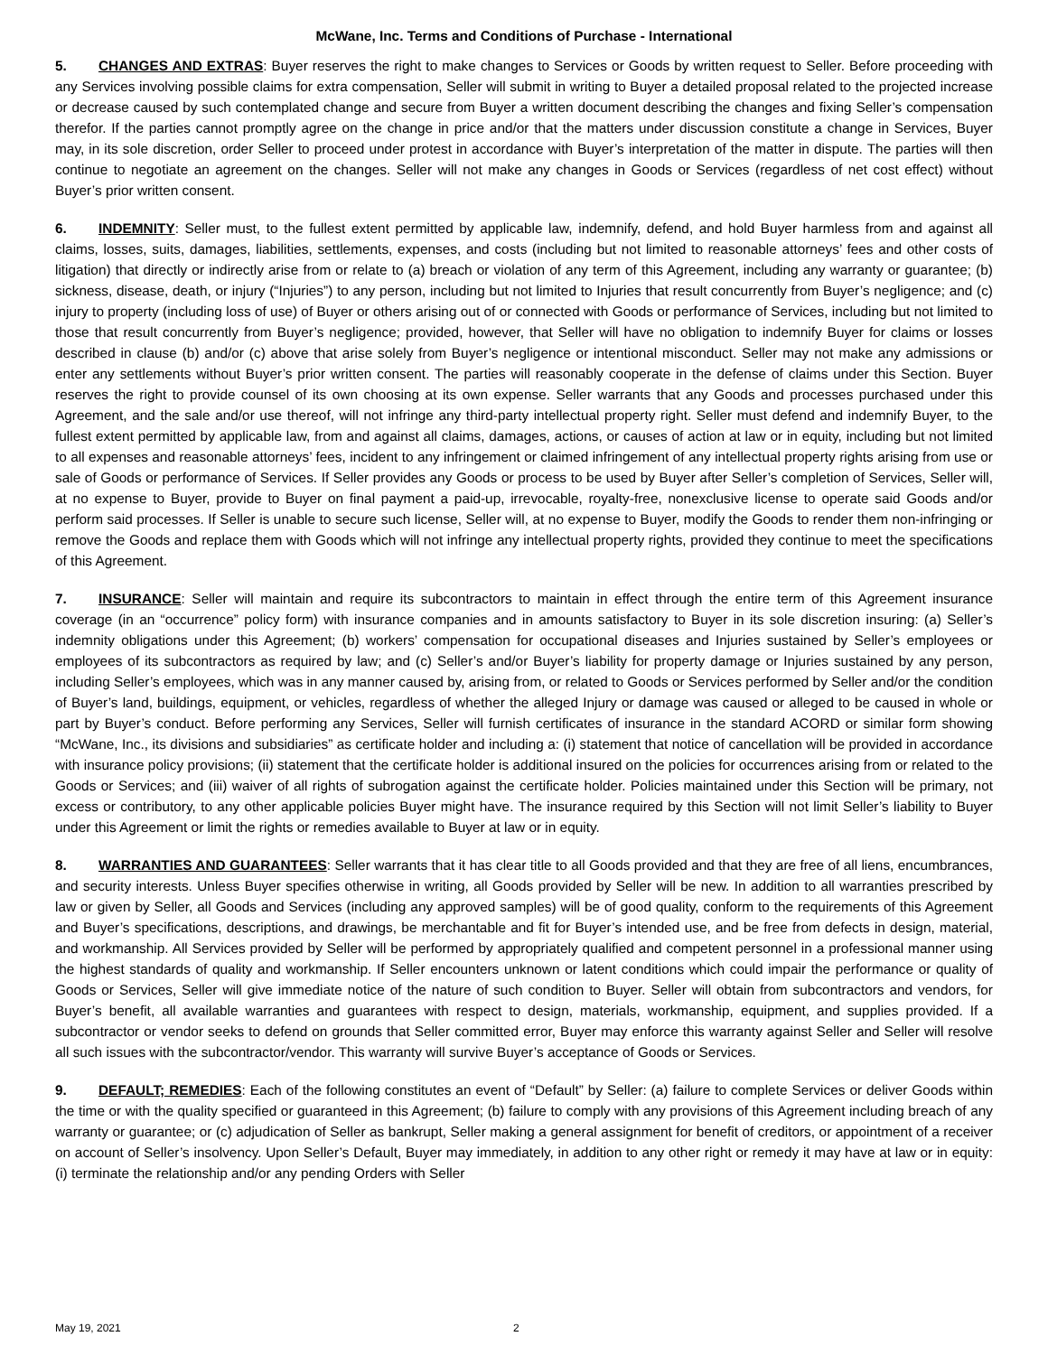McWane, Inc. Terms and Conditions of Purchase - International
5. CHANGES AND EXTRAS: Buyer reserves the right to make changes to Services or Goods by written request to Seller. Before proceeding with any Services involving possible claims for extra compensation, Seller will submit in writing to Buyer a detailed proposal related to the projected increase or decrease caused by such contemplated change and secure from Buyer a written document describing the changes and fixing Seller’s compensation therefor. If the parties cannot promptly agree on the change in price and/or that the matters under discussion constitute a change in Services, Buyer may, in its sole discretion, order Seller to proceed under protest in accordance with Buyer’s interpretation of the matter in dispute. The parties will then continue to negotiate an agreement on the changes. Seller will not make any changes in Goods or Services (regardless of net cost effect) without Buyer’s prior written consent.
6. INDEMNITY: Seller must, to the fullest extent permitted by applicable law, indemnify, defend, and hold Buyer harmless from and against all claims, losses, suits, damages, liabilities, settlements, expenses, and costs (including but not limited to reasonable attorneys’ fees and other costs of litigation) that directly or indirectly arise from or relate to (a) breach or violation of any term of this Agreement, including any warranty or guarantee; (b) sickness, disease, death, or injury (“Injuries”) to any person, including but not limited to Injuries that result concurrently from Buyer’s negligence; and (c) injury to property (including loss of use) of Buyer or others arising out of or connected with Goods or performance of Services, including but not limited to those that result concurrently from Buyer’s negligence; provided, however, that Seller will have no obligation to indemnify Buyer for claims or losses described in clause (b) and/or (c) above that arise solely from Buyer’s negligence or intentional misconduct. Seller may not make any admissions or enter any settlements without Buyer’s prior written consent. The parties will reasonably cooperate in the defense of claims under this Section. Buyer reserves the right to provide counsel of its own choosing at its own expense. Seller warrants that any Goods and processes purchased under this Agreement, and the sale and/or use thereof, will not infringe any third-party intellectual property right. Seller must defend and indemnify Buyer, to the fullest extent permitted by applicable law, from and against all claims, damages, actions, or causes of action at law or in equity, including but not limited to all expenses and reasonable attorneys’ fees, incident to any infringement or claimed infringement of any intellectual property rights arising from use or sale of Goods or performance of Services. If Seller provides any Goods or process to be used by Buyer after Seller’s completion of Services, Seller will, at no expense to Buyer, provide to Buyer on final payment a paid-up, irrevocable, royalty-free, nonexclusive license to operate said Goods and/or perform said processes. If Seller is unable to secure such license, Seller will, at no expense to Buyer, modify the Goods to render them non-infringing or remove the Goods and replace them with Goods which will not infringe any intellectual property rights, provided they continue to meet the specifications of this Agreement.
7. INSURANCE: Seller will maintain and require its subcontractors to maintain in effect through the entire term of this Agreement insurance coverage (in an “occurrence” policy form) with insurance companies and in amounts satisfactory to Buyer in its sole discretion insuring: (a) Seller’s indemnity obligations under this Agreement; (b) workers’ compensation for occupational diseases and Injuries sustained by Seller’s employees or employees of its subcontractors as required by law; and (c) Seller’s and/or Buyer’s liability for property damage or Injuries sustained by any person, including Seller’s employees, which was in any manner caused by, arising from, or related to Goods or Services performed by Seller and/or the condition of Buyer’s land, buildings, equipment, or vehicles, regardless of whether the alleged Injury or damage was caused or alleged to be caused in whole or part by Buyer’s conduct. Before performing any Services, Seller will furnish certificates of insurance in the standard ACORD or similar form showing “McWane, Inc., its divisions and subsidiaries” as certificate holder and including a: (i) statement that notice of cancellation will be provided in accordance with insurance policy provisions; (ii) statement that the certificate holder is additional insured on the policies for occurrences arising from or related to the Goods or Services; and (iii) waiver of all rights of subrogation against the certificate holder. Policies maintained under this Section will be primary, not excess or contributory, to any other applicable policies Buyer might have. The insurance required by this Section will not limit Seller’s liability to Buyer under this Agreement or limit the rights or remedies available to Buyer at law or in equity.
8. WARRANTIES AND GUARANTEES: Seller warrants that it has clear title to all Goods provided and that they are free of all liens, encumbrances, and security interests. Unless Buyer specifies otherwise in writing, all Goods provided by Seller will be new. In addition to all warranties prescribed by law or given by Seller, all Goods and Services (including any approved samples) will be of good quality, conform to the requirements of this Agreement and Buyer’s specifications, descriptions, and drawings, be merchantable and fit for Buyer’s intended use, and be free from defects in design, material, and workmanship. All Services provided by Seller will be performed by appropriately qualified and competent personnel in a professional manner using the highest standards of quality and workmanship. If Seller encounters unknown or latent conditions which could impair the performance or quality of Goods or Services, Seller will give immediate notice of the nature of such condition to Buyer. Seller will obtain from subcontractors and vendors, for Buyer’s benefit, all available warranties and guarantees with respect to design, materials, workmanship, equipment, and supplies provided. If a subcontractor or vendor seeks to defend on grounds that Seller committed error, Buyer may enforce this warranty against Seller and Seller will resolve all such issues with the subcontractor/vendor. This warranty will survive Buyer’s acceptance of Goods or Services.
9. DEFAULT; REMEDIES: Each of the following constitutes an event of “Default” by Seller: (a) failure to complete Services or deliver Goods within the time or with the quality specified or guaranteed in this Agreement; (b) failure to comply with any provisions of this Agreement including breach of any warranty or guarantee; or (c) adjudication of Seller as bankrupt, Seller making a general assignment for benefit of creditors, or appointment of a receiver on account of Seller’s insolvency. Upon Seller’s Default, Buyer may immediately, in addition to any other right or remedy it may have at law or in equity: (i) terminate the relationship and/or any pending Orders with Seller
May 19, 2021 2